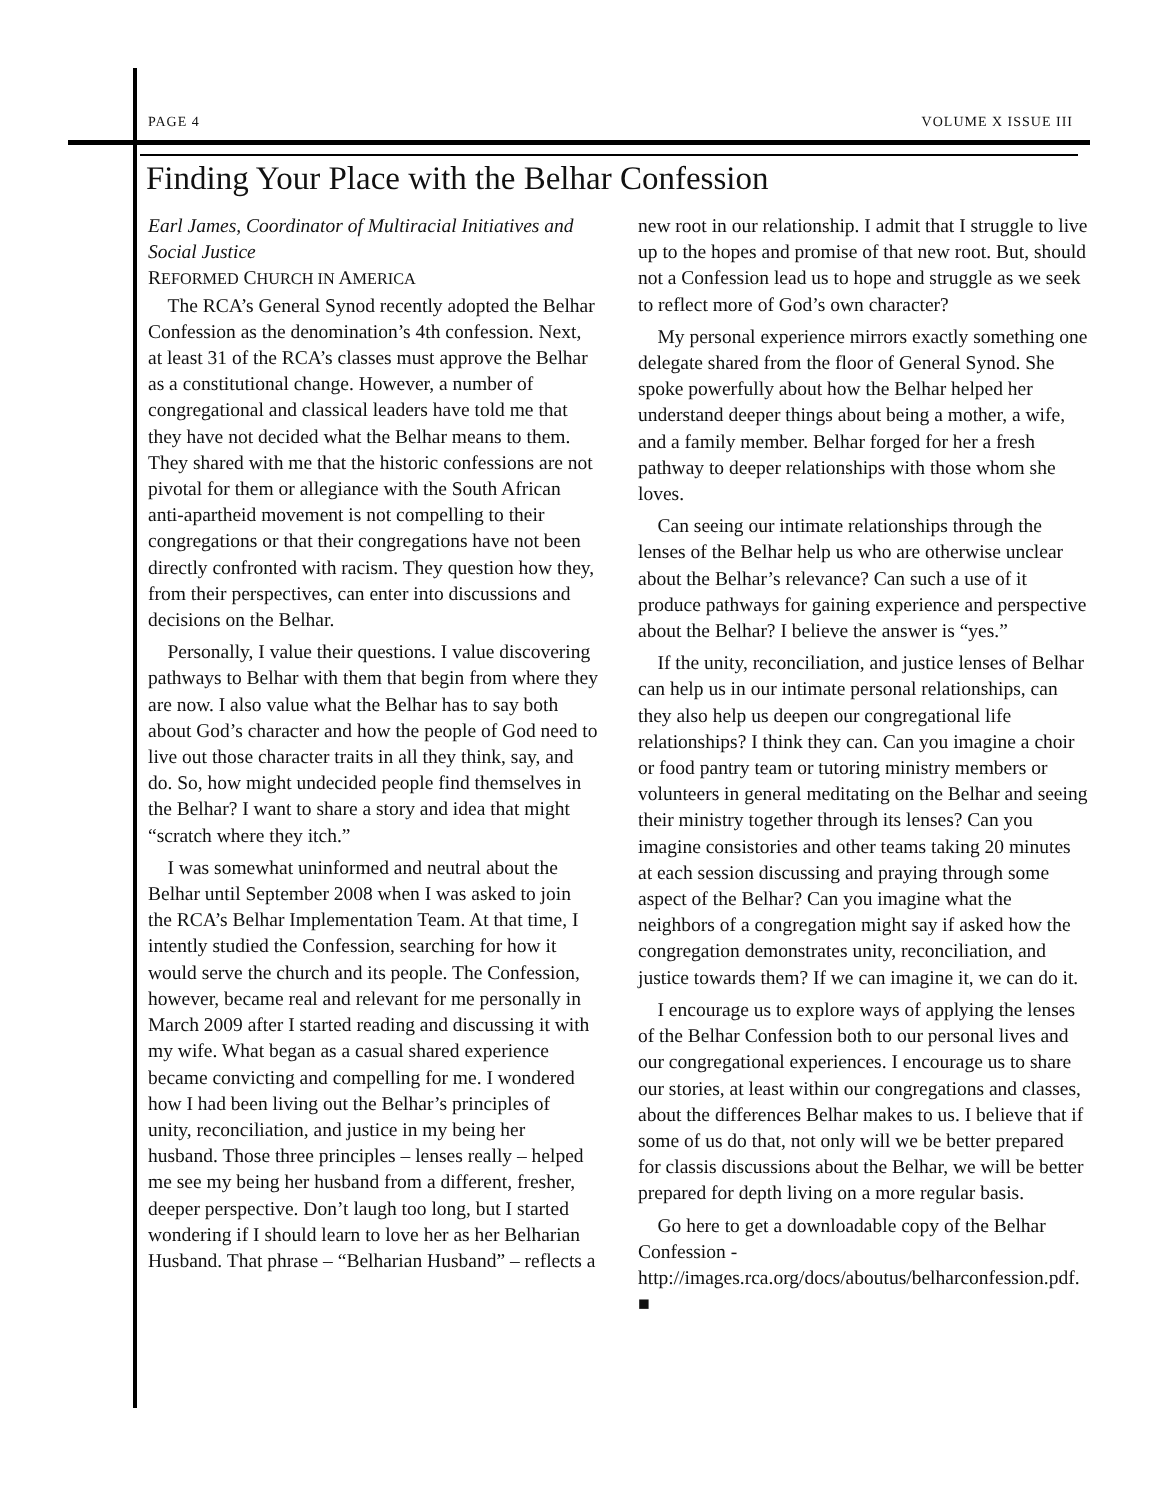PAGE 4 VOLUME X ISSUE III
Finding Your Place with the Belhar Confession
Earl James, Coordinator of Multiracial Initiatives and Social Justice
REFORMED CHURCH IN AMERICA
The RCA’s General Synod recently adopted the Belhar Confession as the denomination’s 4th confession. Next, at least 31 of the RCA’s classes must approve the Belhar as a constitutional change. However, a number of congregational and classical leaders have told me that they have not decided what the Belhar means to them. They shared with me that the historic confessions are not pivotal for them or allegiance with the South African anti-apartheid movement is not compelling to their congregations or that their congregations have not been directly confronted with racism. They question how they, from their perspectives, can enter into discussions and decisions on the Belhar.
Personally, I value their questions. I value discovering pathways to Belhar with them that begin from where they are now. I also value what the Belhar has to say both about God’s character and how the people of God need to live out those character traits in all they think, say, and do. So, how might undecided people find themselves in the Belhar? I want to share a story and idea that might “scratch where they itch.”
I was somewhat uninformed and neutral about the Belhar until September 2008 when I was asked to join the RCA’s Belhar Implementation Team. At that time, I intently studied the Confession, searching for how it would serve the church and its people. The Confession, however, became real and relevant for me personally in March 2009 after I started reading and discussing it with my wife. What began as a casual shared experience became convicting and compelling for me. I wondered how I had been living out the Belhar’s principles of unity, reconciliation, and justice in my being her husband. Those three principles – lenses really – helped me see my being her husband from a different, fresher, deeper perspective. Don’t laugh too long, but I started wondering if I should learn to love her as her Belharian Husband. That phrase – “Belharian Husband” – reflects a
new root in our relationship. I admit that I struggle to live up to the hopes and promise of that new root. But, should not a Confession lead us to hope and struggle as we seek to reflect more of God’s own character?
My personal experience mirrors exactly something one delegate shared from the floor of General Synod. She spoke powerfully about how the Belhar helped her understand deeper things about being a mother, a wife, and a family member. Belhar forged for her a fresh pathway to deeper relationships with those whom she loves.
Can seeing our intimate relationships through the lenses of the Belhar help us who are otherwise unclear about the Belhar’s relevance? Can such a use of it produce pathways for gaining experience and perspective about the Belhar? I believe the answer is “yes.”
If the unity, reconciliation, and justice lenses of Belhar can help us in our intimate personal relationships, can they also help us deepen our congregational life relationships? I think they can. Can you imagine a choir or food pantry team or tutoring ministry members or volunteers in general meditating on the Belhar and seeing their ministry together through its lenses? Can you imagine consistories and other teams taking 20 minutes at each session discussing and praying through some aspect of the Belhar? Can you imagine what the neighbors of a congregation might say if asked how the congregation demonstrates unity, reconciliation, and justice towards them? If we can imagine it, we can do it.
I encourage us to explore ways of applying the lenses of the Belhar Confession both to our personal lives and our congregational experiences. I encourage us to share our stories, at least within our congregations and classes, about the differences Belhar makes to us. I believe that if some of us do that, not only will we be better prepared for classis discussions about the Belhar, we will be better prepared for depth living on a more regular basis.
Go here to get a downloadable copy of the Belhar Confession - http://images.rca.org/docs/aboutus/belharconfession.pdf. ■